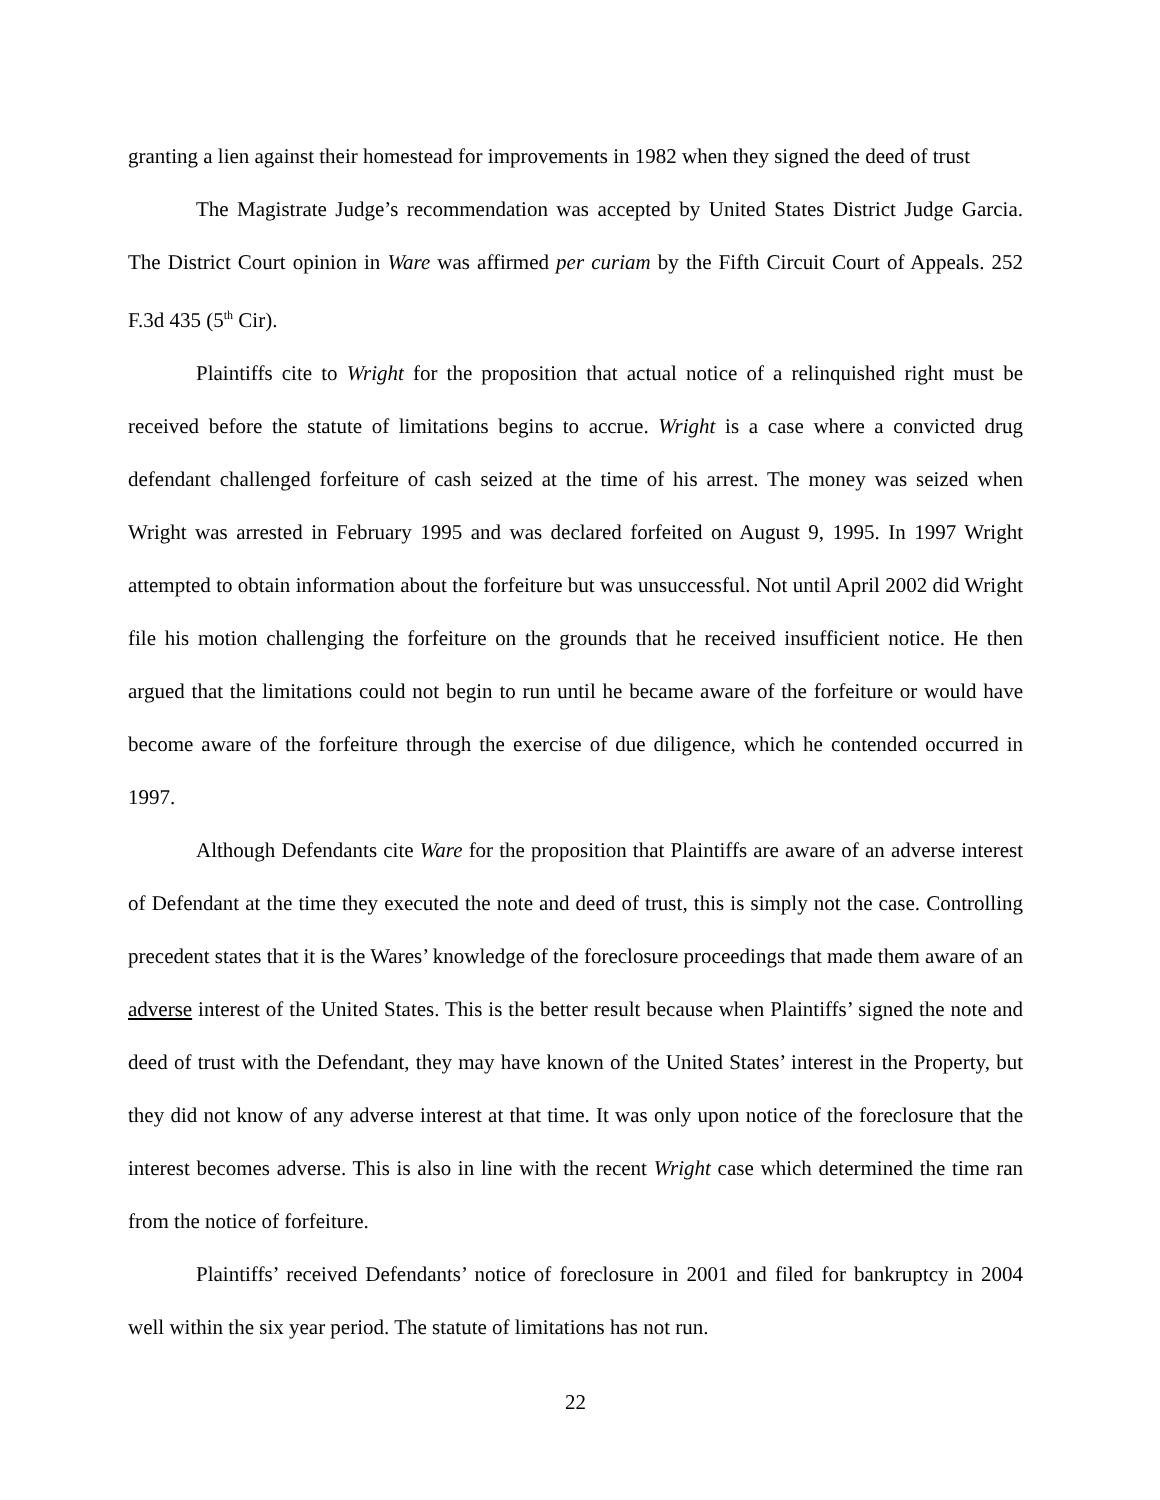granting a lien against their homestead for improvements in 1982 when they signed the deed of trust
The Magistrate Judge’s recommendation was accepted by United States District Judge Garcia. The District Court opinion in Ware was affirmed per curiam by the Fifth Circuit Court of Appeals. 252 F.3d 435 (5<sup>th</sup> Cir).
Plaintiffs cite to Wright for the proposition that actual notice of a relinquished right must be received before the statute of limitations begins to accrue. Wright is a case where a convicted drug defendant challenged forfeiture of cash seized at the time of his arrest. The money was seized when Wright was arrested in February 1995 and was declared forfeited on August 9, 1995. In 1997 Wright attempted to obtain information about the forfeiture but was unsuccessful. Not until April 2002 did Wright file his motion challenging the forfeiture on the grounds that he received insufficient notice. He then argued that the limitations could not begin to run until he became aware of the forfeiture or would have become aware of the forfeiture through the exercise of due diligence, which he contended occurred in 1997.
Although Defendants cite Ware for the proposition that Plaintiffs are aware of an adverse interest of Defendant at the time they executed the note and deed of trust, this is simply not the case. Controlling precedent states that it is the Wares’ knowledge of the foreclosure proceedings that made them aware of an adverse interest of the United States. This is the better result because when Plaintiffs’ signed the note and deed of trust with the Defendant, they may have known of the United States’ interest in the Property, but they did not know of any adverse interest at that time. It was only upon notice of the foreclosure that the interest becomes adverse. This is also in line with the recent Wright case which determined the time ran from the notice of forfeiture.
Plaintiffs’ received Defendants’ notice of foreclosure in 2001 and filed for bankruptcy in 2004 well within the six year period. The statute of limitations has not run.
22